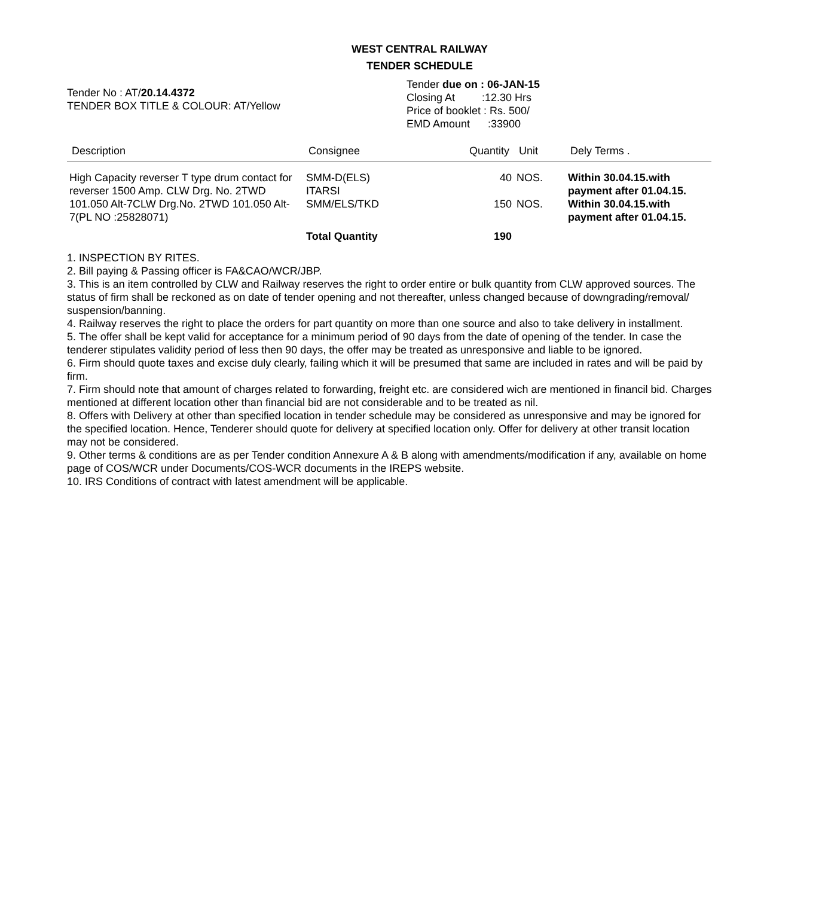WEST CENTRAL RAILWAY
TENDER SCHEDULE
Tender No : AT/20.14.4372
TENDER BOX TITLE & COLOUR: AT/Yellow
Tender due on : 06-JAN-15
Closing At :12.30 Hrs
Price of booklet : Rs. 500/
EMD Amount :33900
| Description | Consignee | Quantity | Unit | Dely Terms . |
| --- | --- | --- | --- | --- |
| High Capacity reverser T type drum contact for reverser 1500 Amp. CLW Drg. No. 2TWD 101.050 Alt-7CLW Drg.No. 2TWD 101.050 Alt-7(PL NO :25828071) | SMM-D(ELS) ITARSI | 40 | NOS. | Within 30.04.15.with payment after 01.04.15. |
| | SMM/ELS/TKD | 150 | NOS. | Within 30.04.15.with payment after 01.04.15. |
| | Total Quantity | 190 | | |
1. INSPECTION BY RITES.
2. Bill paying & Passing officer is FA&CAO/WCR/JBP.
3. This is an item controlled by CLW and Railway reserves the right to order entire or bulk quantity from CLW approved sources. The status of firm shall be reckoned as on date of tender opening and not thereafter, unless changed because of downgrading/removal/ suspension/banning.
4. Railway reserves the right to place the orders for part quantity on more than one source and also to take delivery in installment.
5. The offer shall be kept valid for acceptance for a minimum period of 90 days from the date of opening of the tender. In case the tenderer stipulates validity period of less then 90 days, the offer may be treated as unresponsive and liable to be ignored.
6. Firm should quote taxes and excise duly clearly, failing which it will be presumed that same are included in rates and will be paid by firm.
7. Firm should note that amount of charges related to forwarding, freight etc. are considered wich are mentioned in financil bid. Charges mentioned at different location other than financial bid are not considerable and to be treated as nil.
8. Offers with Delivery at other than specified location in tender schedule may be considered as unresponsive and may be ignored for the specified location. Hence, Tenderer should quote for delivery at specified location only. Offer for delivery at other transit location may not be considered.
9. Other terms & conditions are as per Tender condition Annexure A & B along with amendments/modification if any, available on home page of COS/WCR under Documents/COS-WCR documents in the IREPS website.
10. IRS Conditions of contract with latest amendment will be applicable.